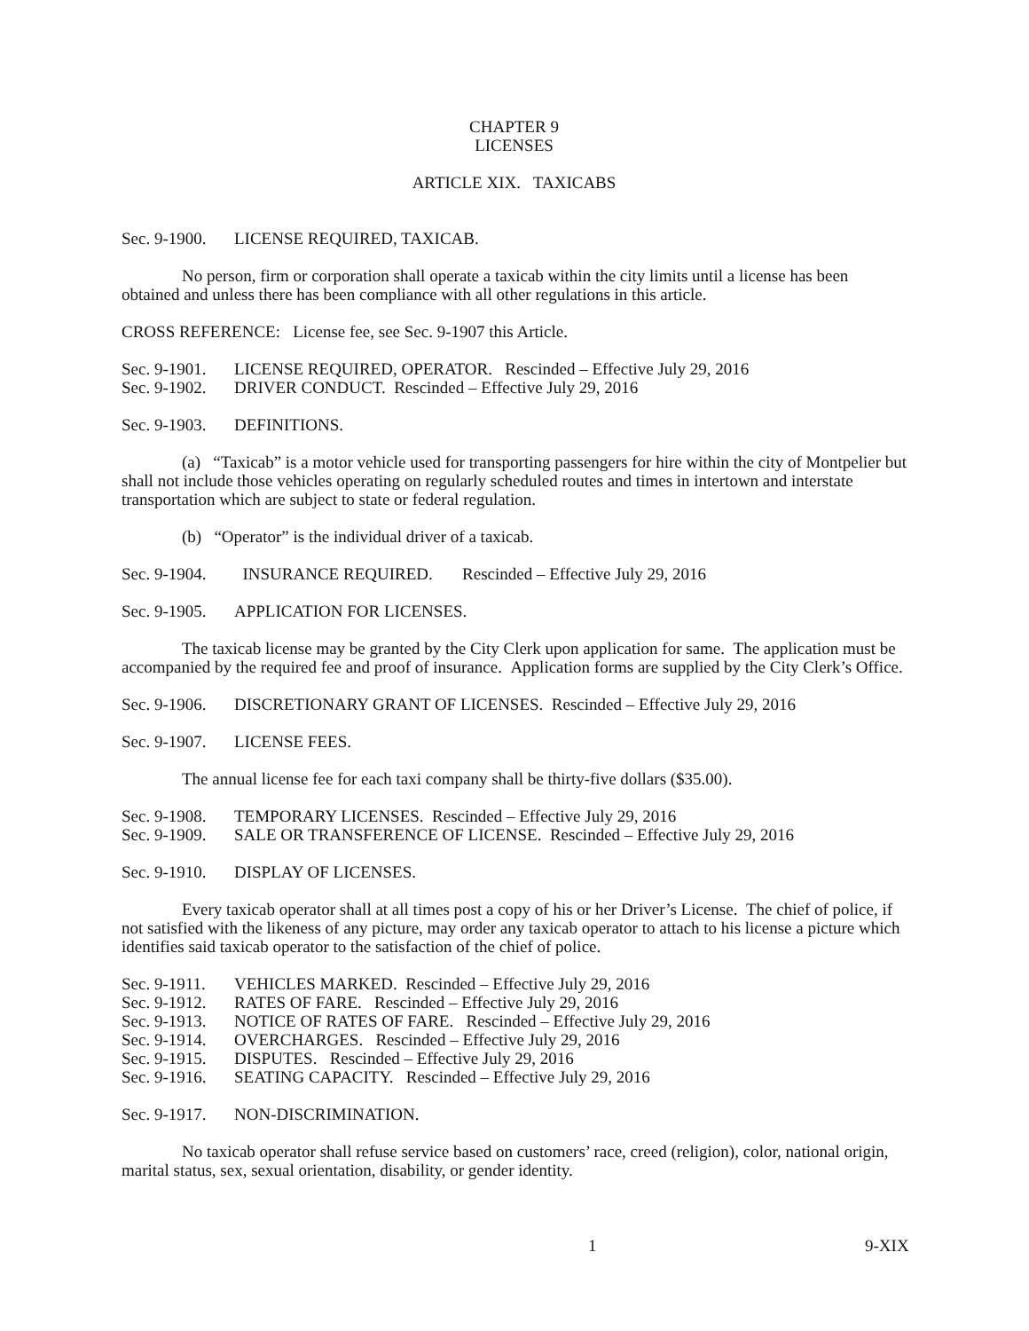CHAPTER 9
LICENSES
ARTICLE XIX. TAXICABS
Sec. 9-1900. LICENSE REQUIRED, TAXICAB.
No person, firm or corporation shall operate a taxicab within the city limits until a license has been obtained and unless there has been compliance with all other regulations in this article.
CROSS REFERENCE: License fee, see Sec. 9-1907 this Article.
Sec. 9-1901. LICENSE REQUIRED, OPERATOR. Rescinded – Effective July 29, 2016
Sec. 9-1902. DRIVER CONDUCT. Rescinded – Effective July 29, 2016
Sec. 9-1903. DEFINITIONS.
(a) “Taxicab” is a motor vehicle used for transporting passengers for hire within the city of Montpelier but shall not include those vehicles operating on regularly scheduled routes and times in intertown and interstate transportation which are subject to state or federal regulation.
(b) “Operator” is the individual driver of a taxicab.
Sec. 9-1904. INSURANCE REQUIRED. Rescinded – Effective July 29, 2016
Sec. 9-1905. APPLICATION FOR LICENSES.
The taxicab license may be granted by the City Clerk upon application for same. The application must be accompanied by the required fee and proof of insurance. Application forms are supplied by the City Clerk’s Office.
Sec. 9-1906. DISCRETIONARY GRANT OF LICENSES. Rescinded – Effective July 29, 2016
Sec. 9-1907. LICENSE FEES.
The annual license fee for each taxi company shall be thirty-five dollars ($35.00).
Sec. 9-1908. TEMPORARY LICENSES. Rescinded – Effective July 29, 2016
Sec. 9-1909. SALE OR TRANSFERENCE OF LICENSE. Rescinded – Effective July 29, 2016
Sec. 9-1910. DISPLAY OF LICENSES.
Every taxicab operator shall at all times post a copy of his or her Driver’s License. The chief of police, if not satisfied with the likeness of any picture, may order any taxicab operator to attach to his license a picture which identifies said taxicab operator to the satisfaction of the chief of police.
Sec. 9-1911. VEHICLES MARKED. Rescinded – Effective July 29, 2016
Sec. 9-1912. RATES OF FARE. Rescinded – Effective July 29, 2016
Sec. 9-1913. NOTICE OF RATES OF FARE. Rescinded – Effective July 29, 2016
Sec. 9-1914. OVERCHARGES. Rescinded – Effective July 29, 2016
Sec. 9-1915. DISPUTES. Rescinded – Effective July 29, 2016
Sec. 9-1916. SEATING CAPACITY. Rescinded – Effective July 29, 2016
Sec. 9-1917. NON-DISCRIMINATION.
No taxicab operator shall refuse service based on customers’ race, creed (religion), color, national origin, marital status, sex, sexual orientation, disability, or gender identity.
1 9-XIX